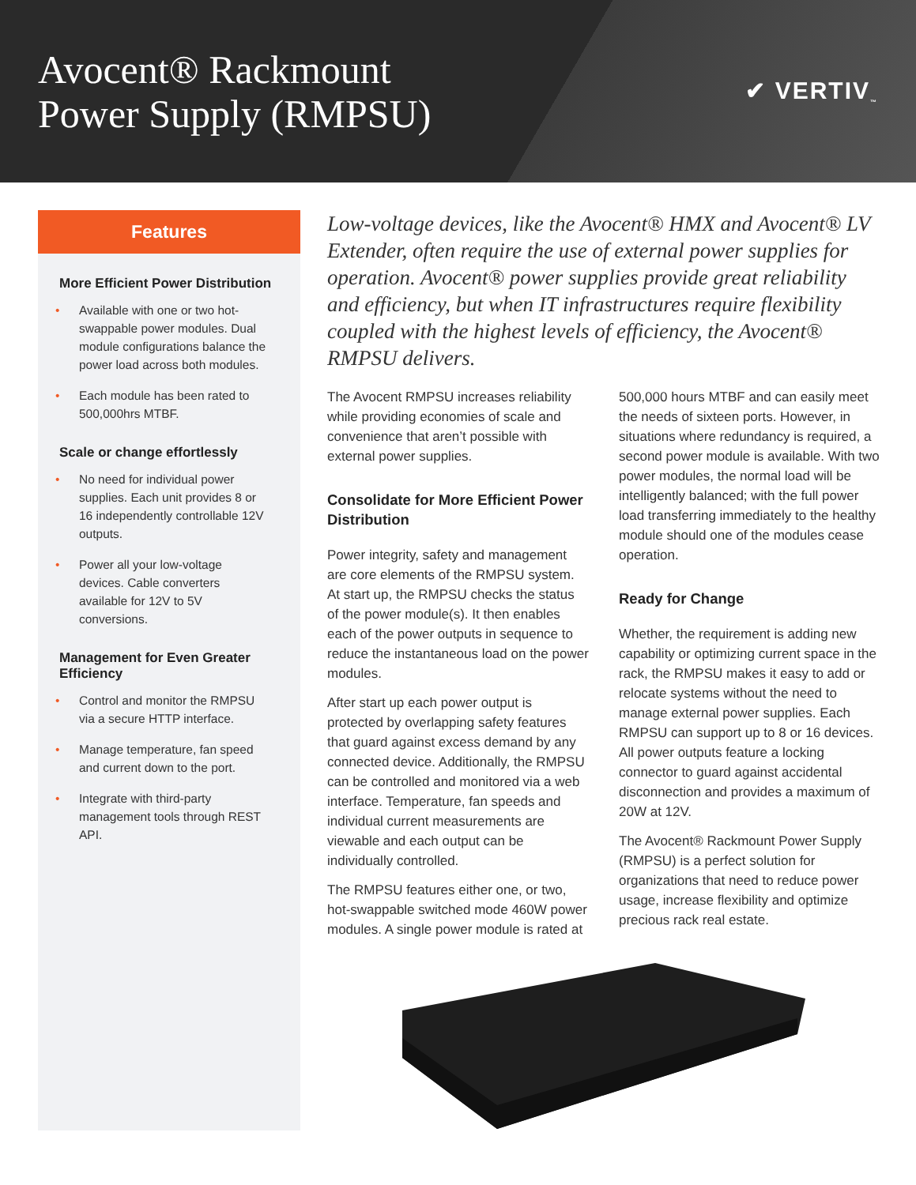Avocent® Rackmount
Power Supply (RMPSU)
✔ VERTIV<sub>™</sub>
Features
More Efficient Power Distribution
• Available with one or two hot-swappable power modules. Dual module configurations balance the power load across both modules.
• Each module has been rated to 500,000hrs MTBF.
Scale or change effortlessly
• No need for individual power supplies. Each unit provides 8 or 16 independently controllable 12V outputs.
• Power all your low-voltage devices. Cable converters available for 12V to 5V conversions.
Management for Even Greater Efficiency
• Control and monitor the RMPSU via a secure HTTP interface.
• Manage temperature, fan speed and current down to the port.
• Integrate with third-party management tools through REST API.
Low-voltage devices, like the Avocent® HMX and Avocent® LV Extender, often require the use of external power supplies for operation. Avocent® power supplies provide great reliability and efficiency, but when IT infrastructures require flexibility coupled with the highest levels of efficiency, the Avocent® RMPSU delivers.
The Avocent RMPSU increases reliability while providing economies of scale and convenience that aren’t possible with external power supplies.
Consolidate for More Efficient Power Distribution
Power integrity, safety and management are core elements of the RMPSU system. At start up, the RMPSU checks the status of the power module(s). It then enables each of the power outputs in sequence to reduce the instantaneous load on the power modules.
After start up each power output is protected by overlapping safety features that guard against excess demand by any connected device. Additionally, the RMPSU can be controlled and monitored via a web interface. Temperature, fan speeds and individual current measurements are viewable and each output can be individually controlled.
The RMPSU features either one, or two, hot-swappable switched mode 460W power modules. A single power module is rated at 500,000 hours MTBF and can easily meet the needs of sixteen ports. However, in situations where redundancy is required, a second power module is available. With two power modules, the normal load will be intelligently balanced; with the full power load transferring immediately to the healthy module should one of the modules cease operation.
Ready for Change
Whether, the requirement is adding new capability or optimizing current space in the rack, the RMPSU makes it easy to add or relocate systems without the need to manage external power supplies. Each RMPSU can support up to 8 or 16 devices. All power outputs feature a locking connector to guard against accidental disconnection and provides a maximum of 20W at 12V.
The Avocent® Rackmount Power Supply (RMPSU) is a perfect solution for organizations that need to reduce power usage, increase flexibility and optimize precious rack real estate.